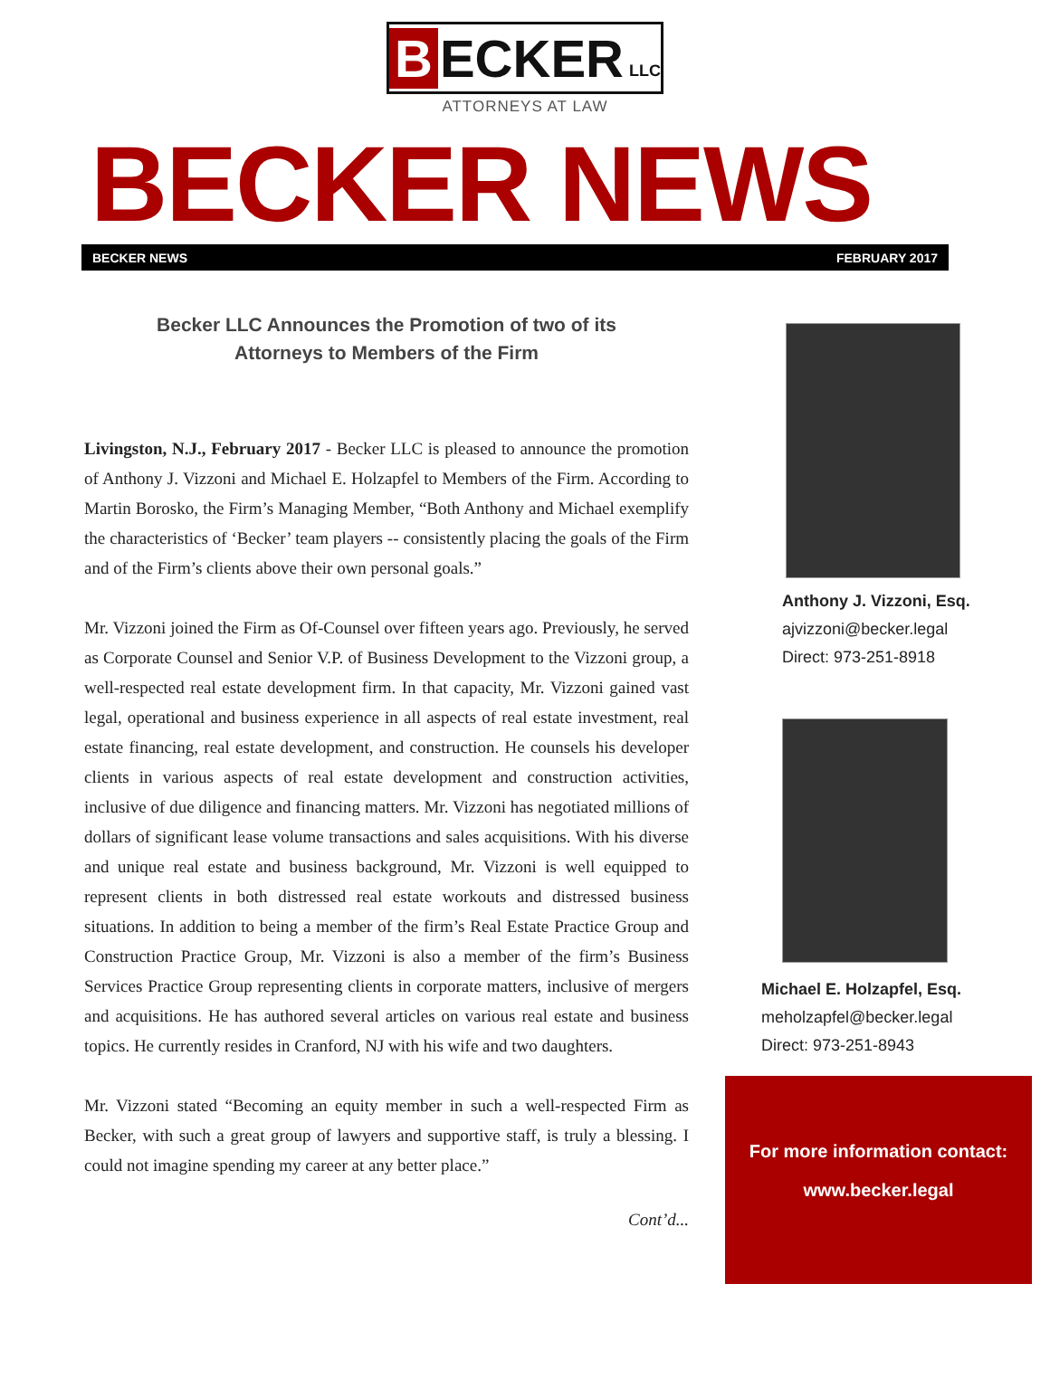B ECKER LLC
ATTORNEYS AT LAW
BECKER NEWS
BECKER NEWS FEBRUARY 2017
Becker LLC Announces the Promotion of two of its
Attorneys to Members of the Firm
Livingston, N.J., February 2017 - Becker LLC is pleased to announce the promotion of Anthony J. Vizzoni and Michael E. Holzapfel to Members of the Firm. According to Martin Borosko, the Firm’s Managing Member, “Both Anthony and Michael exemplify the characteristics of ‘Becker’ team players -- consistently placing the goals of the Firm and of the Firm’s clients above their own personal goals.”
Mr. Vizzoni joined the Firm as Of-Counsel over fifteen years ago. Previously, he served as Corporate Counsel and Senior V.P. of Business Development to the Vizzoni group, a well-respected real estate development firm. In that capacity, Mr. Vizzoni gained vast legal, operational and business experience in all aspects of real estate investment, real estate financing, real estate development, and construction. He counsels his developer clients in various aspects of real estate development and construction activities, inclusive of due diligence and financing matters. Mr. Vizzoni has negotiated millions of dollars of significant lease volume transactions and sales acquisitions. With his diverse and unique real estate and business background, Mr. Vizzoni is well equipped to represent clients in both distressed real estate workouts and distressed business situations. In addition to being a member of the firm’s Real Estate Practice Group and Construction Practice Group, Mr. Vizzoni is also a member of the firm’s Business Services Practice Group representing clients in corporate matters, inclusive of mergers and acquisitions. He has authored several articles on various real estate and business topics. He currently resides in Cranford, NJ with his wife and two daughters.
Mr. Vizzoni stated “Becoming an equity member in such a well-respected Firm as Becker, with such a great group of lawyers and supportive staff, is truly a blessing. I could not imagine spending my career at any better place.”
Cont’d...
Anthony J. Vizzoni, Esq.
ajvizzoni@becker.legal
Direct: 973-251-8918
Michael E. Holzapfel, Esq.
meholzapfel@becker.legal
Direct: 973-251-8943
For more information contact:
www.becker.legal